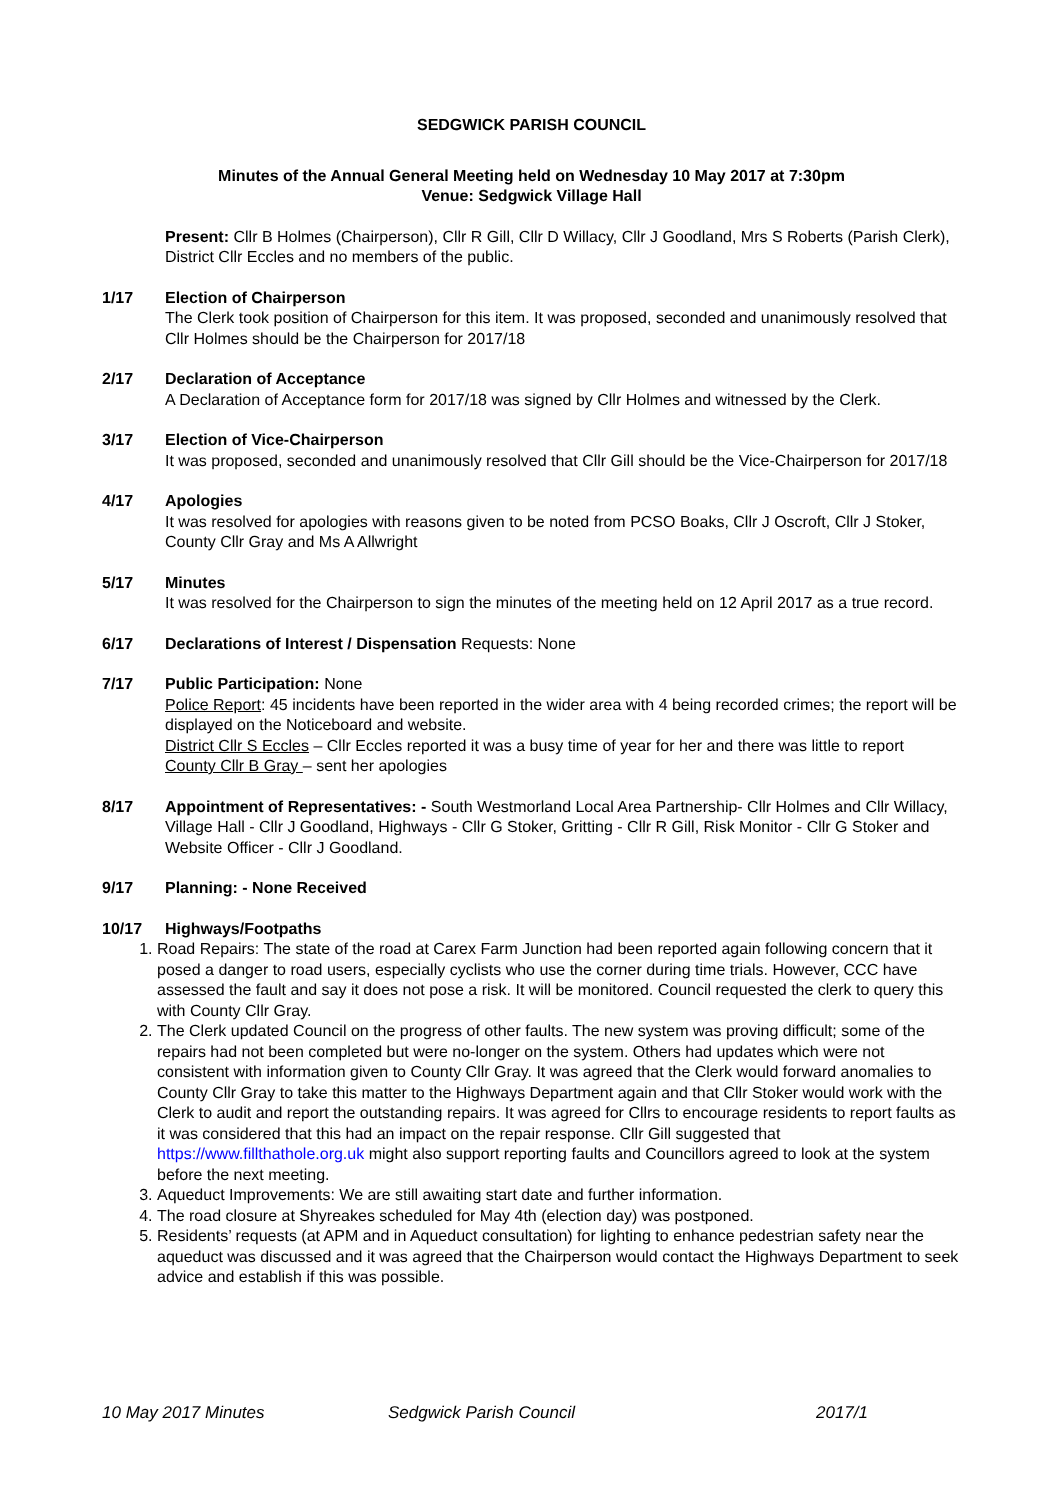SEDGWICK PARISH COUNCIL
Minutes of the Annual General Meeting held on Wednesday 10 May 2017 at 7:30pm
Venue: Sedgwick Village Hall
Present: Cllr B Holmes (Chairperson), Cllr R Gill, Cllr D Willacy, Cllr J Goodland, Mrs S Roberts (Parish Clerk), District Cllr Eccles and no members of the public.
1/17 Election of Chairperson
The Clerk took position of Chairperson for this item. It was proposed, seconded and unanimously resolved that Cllr Holmes should be the Chairperson for 2017/18
2/17 Declaration of Acceptance
A Declaration of Acceptance form for 2017/18 was signed by Cllr Holmes and witnessed by the Clerk.
3/17 Election of Vice-Chairperson
It was proposed, seconded and unanimously resolved that Cllr Gill should be the Vice-Chairperson for 2017/18
4/17 Apologies
It was resolved for apologies with reasons given to be noted from PCSO Boaks, Cllr J Oscroft, Cllr J Stoker, County Cllr Gray and Ms A Allwright
5/17 Minutes
It was resolved for the Chairperson to sign the minutes of the meeting held on 12 April 2017 as a true record.
6/17 Declarations of Interest / Dispensation Requests: None
7/17 Public Participation: None
Police Report: 45 incidents have been reported in the wider area with 4 being recorded crimes; the report will be displayed on the Noticeboard and website.
District Cllr S Eccles – Cllr Eccles reported it was a busy time of year for her and there was little to report
County Cllr B Gray – sent her apologies
8/17 Appointment of Representatives: - South Westmorland Local Area Partnership- Cllr Holmes and Cllr Willacy, Village Hall - Cllr J Goodland, Highways - Cllr G Stoker, Gritting - Cllr R Gill, Risk Monitor - Cllr G Stoker and Website Officer - Cllr J Goodland.
9/17 Planning: - None Received
10/17 Highways/Footpaths
1. Road Repairs: The state of the road at Carex Farm Junction had been reported again following concern that it posed a danger to road users, especially cyclists who use the corner during time trials. However, CCC have assessed the fault and say it does not pose a risk. It will be monitored. Council requested the clerk to query this with County Cllr Gray.
2. The Clerk updated Council on the progress of other faults. The new system was proving difficult; some of the repairs had not been completed but were no-longer on the system. Others had updates which were not consistent with information given to County Cllr Gray. It was agreed that the Clerk would forward anomalies to County Cllr Gray to take this matter to the Highways Department again and that Cllr Stoker would work with the Clerk to audit and report the outstanding repairs. It was agreed for Cllrs to encourage residents to report faults as it was considered that this had an impact on the repair response. Cllr Gill suggested that https://www.fillthathole.org.uk might also support reporting faults and Councillors agreed to look at the system before the next meeting.
3. Aqueduct Improvements: We are still awaiting start date and further information.
4. The road closure at Shyreakes scheduled for May 4th (election day) was postponed.
5. Residents’ requests (at APM and in Aqueduct consultation) for lighting to enhance pedestrian safety near the aqueduct was discussed and it was agreed that the Chairperson would contact the Highways Department to seek advice and establish if this was possible.
10 May 2017 Minutes Sedgwick Parish Council 2017/1